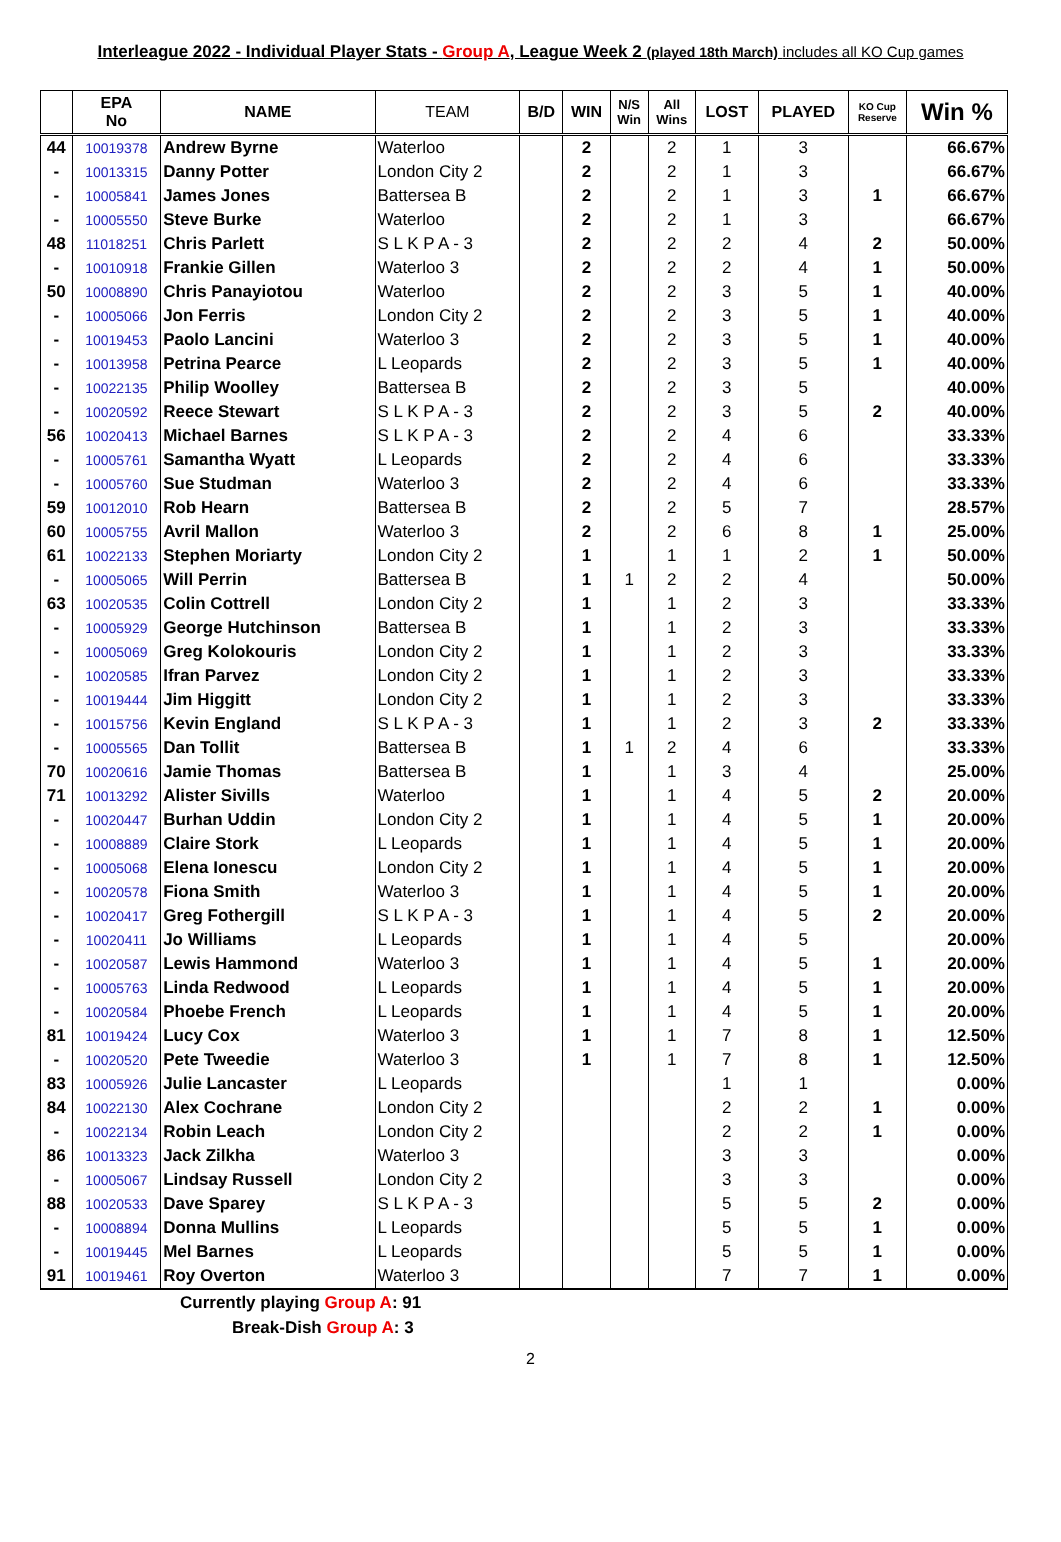Interleague 2022 - Individual Player Stats - Group A, League Week 2 (played 18th March) includes all KO Cup games
| | EPA No | NAME | TEAM | B/D | WIN | N/S Win | All Wins | LOST | PLAYED | KO Cup Reserve | Win % |
| --- | --- | --- | --- | --- | --- | --- | --- | --- | --- | --- | --- |
| 44 | 10019378 | Andrew Byrne | Waterloo | | 2 | | 2 | 1 | 3 | | 66.67% |
| - | 10013315 | Danny Potter | London City 2 | | 2 | | 2 | 1 | 3 | | 66.67% |
| - | 10005841 | James Jones | Battersea B | | 2 | | 2 | 1 | 3 | 1 | 66.67% |
| - | 10005550 | Steve Burke | Waterloo | | 2 | | 2 | 1 | 3 | | 66.67% |
| 48 | 11018251 | Chris Parlett | S L K P A - 3 | | 2 | | 2 | 2 | 4 | 2 | 50.00% |
| - | 10010918 | Frankie Gillen | Waterloo 3 | | 2 | | 2 | 2 | 4 | 1 | 50.00% |
| 50 | 10008890 | Chris Panayiotou | Waterloo | | 2 | | 2 | 3 | 5 | 1 | 40.00% |
| - | 10005066 | Jon Ferris | London City 2 | | 2 | | 2 | 3 | 5 | 1 | 40.00% |
| - | 10019453 | Paolo Lancini | Waterloo 3 | | 2 | | 2 | 3 | 5 | 1 | 40.00% |
| - | 10013958 | Petrina Pearce | L Leopards | | 2 | | 2 | 3 | 5 | 1 | 40.00% |
| - | 10022135 | Philip Woolley | Battersea B | | 2 | | 2 | 3 | 5 | | 40.00% |
| - | 10020592 | Reece Stewart | S L K P A - 3 | | 2 | | 2 | 3 | 5 | 2 | 40.00% |
| 56 | 10020413 | Michael Barnes | S L K P A - 3 | | 2 | | 2 | 4 | 6 | | 33.33% |
| - | 10005761 | Samantha Wyatt | L Leopards | | 2 | | 2 | 4 | 6 | | 33.33% |
| - | 10005760 | Sue Studman | Waterloo 3 | | 2 | | 2 | 4 | 6 | | 33.33% |
| 59 | 10012010 | Rob Hearn | Battersea B | | 2 | | 2 | 5 | 7 | | 28.57% |
| 60 | 10005755 | Avril Mallon | Waterloo 3 | | 2 | | 2 | 6 | 8 | 1 | 25.00% |
| 61 | 10022133 | Stephen Moriarty | London City 2 | | 1 | | 1 | 1 | 2 | 1 | 50.00% |
| - | 10005065 | Will Perrin | Battersea B | | 1 | 1 | 2 | 2 | 4 | | 50.00% |
| 63 | 10020535 | Colin Cottrell | London City 2 | | 1 | | 1 | 2 | 3 | | 33.33% |
| - | 10005929 | George Hutchinson | Battersea B | | 1 | | 1 | 2 | 3 | | 33.33% |
| - | 10005069 | Greg Kolokouris | London City 2 | | 1 | | 1 | 2 | 3 | | 33.33% |
| - | 10020585 | Ifran Parvez | London City 2 | | 1 | | 1 | 2 | 3 | | 33.33% |
| - | 10019444 | Jim Higgitt | London City 2 | | 1 | | 1 | 2 | 3 | | 33.33% |
| - | 10015756 | Kevin England | S L K P A - 3 | | 1 | | 1 | 2 | 3 | 2 | 33.33% |
| - | 10005565 | Dan Tollit | Battersea B | | 1 | 1 | 2 | 4 | 6 | | 33.33% |
| 70 | 10020616 | Jamie Thomas | Battersea B | | 1 | | 1 | 3 | 4 | | 25.00% |
| 71 | 10013292 | Alister Sivills | Waterloo | | 1 | | 1 | 4 | 5 | 2 | 20.00% |
| - | 10020447 | Burhan Uddin | London City 2 | | 1 | | 1 | 4 | 5 | 1 | 20.00% |
| - | 10008889 | Claire Stork | L Leopards | | 1 | | 1 | 4 | 5 | 1 | 20.00% |
| - | 10005068 | Elena Ionescu | London City 2 | | 1 | | 1 | 4 | 5 | 1 | 20.00% |
| - | 10020578 | Fiona Smith | Waterloo 3 | | 1 | | 1 | 4 | 5 | 1 | 20.00% |
| - | 10020417 | Greg Fothergill | S L K P A - 3 | | 1 | | 1 | 4 | 5 | 2 | 20.00% |
| - | 10020411 | Jo Williams | L Leopards | | 1 | | 1 | 4 | 5 | | 20.00% |
| - | 10020587 | Lewis Hammond | Waterloo 3 | | 1 | | 1 | 4 | 5 | 1 | 20.00% |
| - | 10005763 | Linda Redwood | L Leopards | | 1 | | 1 | 4 | 5 | 1 | 20.00% |
| - | 10020584 | Phoebe French | L Leopards | | 1 | | 1 | 4 | 5 | 1 | 20.00% |
| 81 | 10019424 | Lucy Cox | Waterloo 3 | | 1 | | 1 | 7 | 8 | 1 | 12.50% |
| - | 10020520 | Pete Tweedie | Waterloo 3 | | 1 | | 1 | 7 | 8 | 1 | 12.50% |
| 83 | 10005926 | Julie Lancaster | L Leopards | | | | | 1 | 1 | | 0.00% |
| 84 | 10022130 | Alex Cochrane | London City 2 | | | | | 2 | 2 | 1 | 0.00% |
| - | 10022134 | Robin Leach | London City 2 | | | | | 2 | 2 | 1 | 0.00% |
| 86 | 10013323 | Jack Zilkha | Waterloo 3 | | | | | 3 | 3 | | 0.00% |
| - | 10005067 | Lindsay Russell | London City 2 | | | | | 3 | 3 | | 0.00% |
| 88 | 10020533 | Dave Sparey | S L K P A - 3 | | | | | 5 | 5 | 2 | 0.00% |
| - | 10008894 | Donna Mullins | L Leopards | | | | | 5 | 5 | 1 | 0.00% |
| - | 10019445 | Mel Barnes | L Leopards | | | | | 5 | 5 | 1 | 0.00% |
| 91 | 10019461 | Roy Overton | Waterloo 3 | | | | | 7 | 7 | 1 | 0.00% |
Currently playing Group A: 91
Break-Dish Group A: 3
2